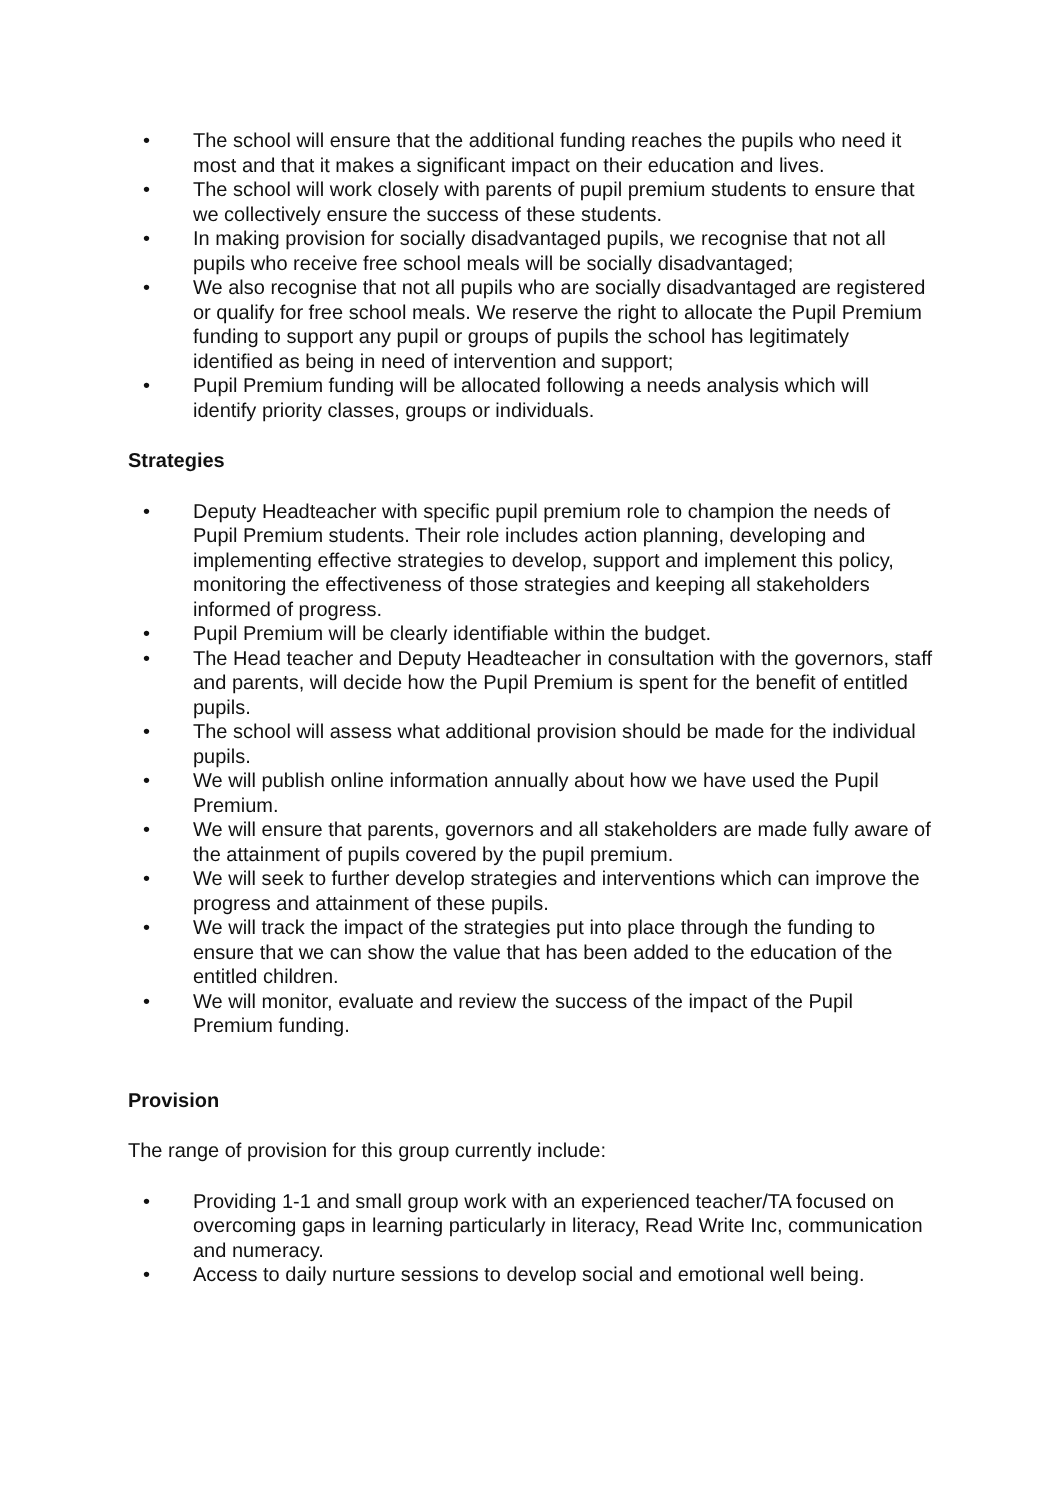• The school will ensure that the additional funding reaches the pupils who need it most and that it makes a significant impact on their education and lives.
• The school will work closely with parents of pupil premium students to ensure that we collectively ensure the success of these students.
• In making provision for socially disadvantaged pupils, we recognise that not all pupils who receive free school meals will be socially disadvantaged;
• We also recognise that not all pupils who are socially disadvantaged are registered or qualify for free school meals. We reserve the right to allocate the Pupil Premium funding to support any pupil or groups of pupils the school has legitimately identified as being in need of intervention and support;
• Pupil Premium funding will be allocated following a needs analysis which will identify priority classes, groups or individuals.
Strategies
• Deputy Headteacher with specific pupil premium role to champion the needs of Pupil Premium students. Their role includes action planning, developing and implementing effective strategies to develop, support and implement this policy, monitoring the effectiveness of those strategies and keeping all stakeholders informed of progress.
• Pupil Premium will be clearly identifiable within the budget.
• The Head teacher and Deputy Headteacher in consultation with the governors, staff and parents, will decide how the Pupil Premium is spent for the benefit of entitled pupils.
• The school will assess what additional provision should be made for the individual pupils.
• We will publish online information annually about how we have used the Pupil Premium.
• We will ensure that parents, governors and all stakeholders are made fully aware of the attainment of pupils covered by the pupil premium.
• We will seek to further develop strategies and interventions which can improve the progress and attainment of these pupils.
• We will track the impact of the strategies put into place through the funding to ensure that we can show the value that has been added to the education of the entitled children.
• We will monitor, evaluate and review the success of the impact of the Pupil Premium funding.
Provision
The range of provision for this group currently include:
• Providing 1-1 and small group work with an experienced teacher/TA focused on overcoming gaps in learning particularly in literacy, Read Write Inc, communication and numeracy.
• Access to daily nurture sessions to develop social and emotional well being.